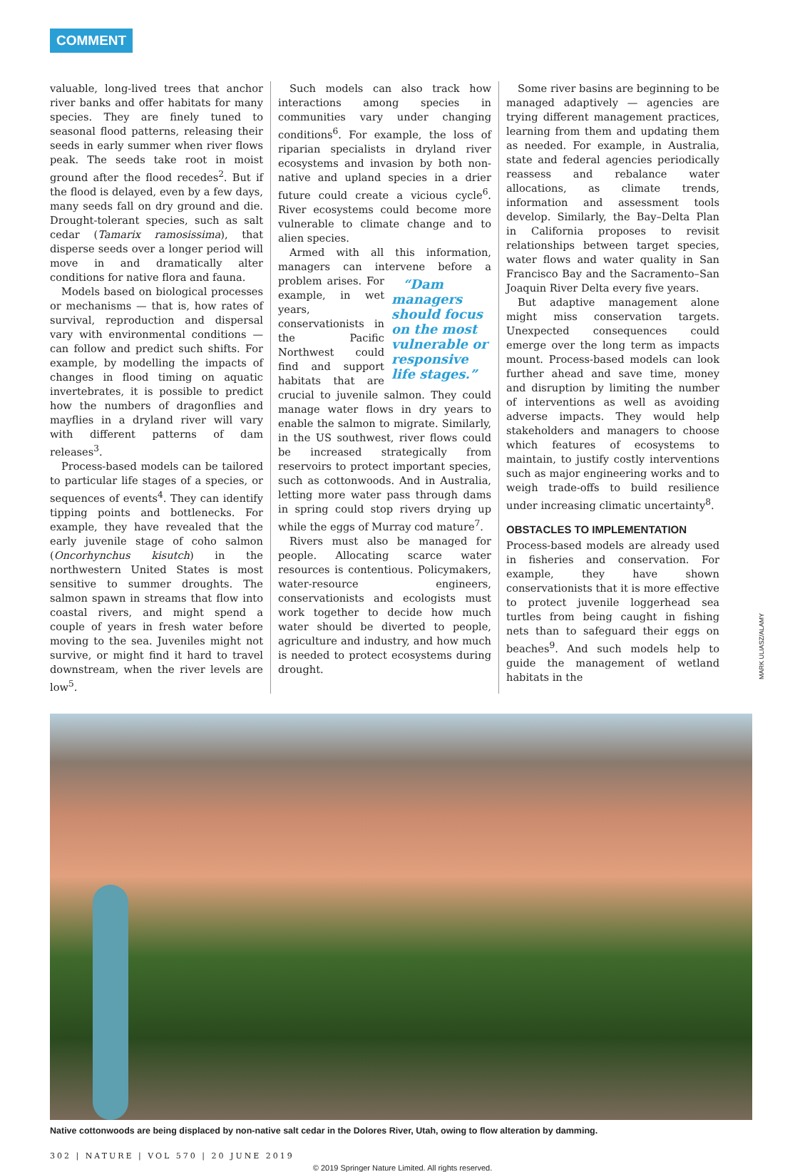COMMENT
valuable, long-lived trees that anchor river banks and offer habitats for many species. They are finely tuned to seasonal flood patterns, releasing their seeds in early summer when river flows peak. The seeds take root in moist ground after the flood recedes<sup>2</sup>. But if the flood is delayed, even by a few days, many seeds fall on dry ground and die. Drought-tolerant species, such as salt cedar (Tamarix ramosissima), that disperse seeds over a longer period will move in and dramatically alter conditions for native flora and fauna.
Models based on biological processes or mechanisms — that is, how rates of survival, reproduction and dispersal vary with environmental conditions — can follow and predict such shifts. For example, by modelling the impacts of changes in flood timing on aquatic invertebrates, it is possible to predict how the numbers of dragonflies and mayflies in a dryland river will vary with different patterns of dam releases<sup>3</sup>.
Process-based models can be tailored to particular life stages of a species, or sequences of events<sup>4</sup>. They can identify tipping points and bottlenecks. For example, they have revealed that the early juvenile stage of coho salmon (Oncorhynchus kisutch) in the northwestern United States is most sensitive to summer droughts. The salmon spawn in streams that flow into coastal rivers, and might spend a couple of years in fresh water before moving to the sea. Juveniles might not survive, or might find it hard to travel downstream, when the river levels are low<sup>5</sup>.
Such models can also track how interactions among species in communities vary under changing conditions<sup>6</sup>. For example, the loss of riparian specialists in dryland river ecosystems and invasion by both non-native and upland species in a drier future could create a vicious cycle<sup>6</sup>. River ecosystems could become more vulnerable to climate change and to alien species.
Armed with all this information, managers can intervene before a problem arises. “Dam managers should focus on the most vulnerable or responsive life stages.” For example, in wet years, conservationists in the Pacific Northwest could find and support habitats that are crucial to juvenile salmon. They could manage water flows in dry years to enable the salmon to migrate. Similarly, in the US southwest, river flows could be increased strategically from reservoirs to protect important species, such as cottonwoods. And in Australia, letting more water pass through dams in spring could stop rivers drying up while the eggs of Murray cod mature<sup>7</sup>.
Rivers must also be managed for people. Allocating scarce water resources is contentious. Policymakers, water-resource engineers, conservationists and ecologists must work together to decide how much water should be diverted to people, agriculture and industry, and how much is needed to protect ecosystems during drought.
Some river basins are beginning to be managed adaptively — agencies are trying different management practices, learning from them and updating them as needed. For example, in Australia, state and federal agencies periodically reassess and rebalance water allocations, as climate trends, information and assessment tools develop. Similarly, the Bay–Delta Plan in California proposes to revisit relationships between target species, water flows and water quality in San Francisco Bay and the Sacramento–San Joaquin River Delta every five years.
But adaptive management alone might miss conservation targets. Unexpected consequences could emerge over the long term as impacts mount. Process-based models can look further ahead and save time, money and disruption by limiting the number of interventions as well as avoiding adverse impacts. They would help stakeholders and managers to choose which features of ecosystems to maintain, to justify costly interventions such as major engineering works and to weigh trade-offs to build resilience under increasing climatic uncertainty<sup>8</sup>.
OBSTACLES TO IMPLEMENTATION
Process-based models are already used in fisheries and conservation. For example, they have shown conservationists that it is more effective to protect juvenile loggerhead sea turtles from being caught in fishing nets than to safeguard their eggs on beaches<sup>9</sup>. And such models help to guide the management of wetland habitats in the
MARK ULIASZ/ALAMY
Native cottonwoods are being displaced by non-native salt cedar in the Dolores River, Utah, owing to flow alteration by damming.
302 | NATURE | VOL 570 | 20 JUNE 2019
© 2019 Springer Nature Limited. All rights reserved.